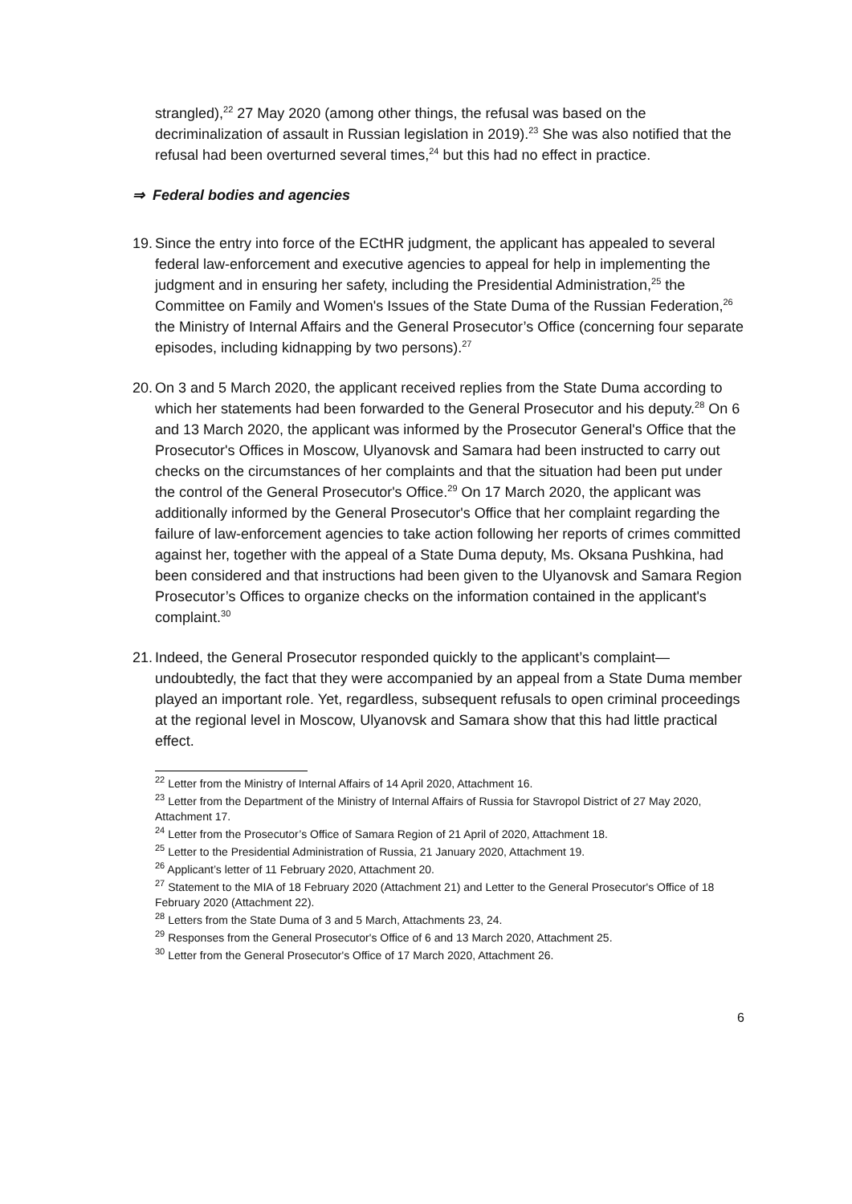strangled),<sup>22</sup> 27 May 2020 (among other things, the refusal was based on the decriminalization of assault in Russian legislation in 2019).<sup>23</sup> She was also notified that the refusal had been overturned several times,<sup>24</sup> but this had no effect in practice.
⇒ Federal bodies and agencies
19.
Since the entry into force of the ECtHR judgment, the applicant has appealed to several federal law-enforcement and executive agencies to appeal for help in implementing the judgment and in ensuring her safety, including the Presidential Administration,<sup>25</sup> the Committee on Family and Women's Issues of the State Duma of the Russian Federation,<sup>26</sup> the Ministry of Internal Affairs and the General Prosecutor’s Office (concerning four separate episodes, including kidnapping by two persons).<sup>27</sup>
20.
On 3 and 5 March 2020, the applicant received replies from the State Duma according to which her statements had been forwarded to the General Prosecutor and his deputy.<sup>28</sup> On 6 and 13 March 2020, the applicant was informed by the Prosecutor General's Office that the Prosecutor's Offices in Moscow, Ulyanovsk and Samara had been instructed to carry out checks on the circumstances of her complaints and that the situation had been put under the control of the General Prosecutor's Office.<sup>29</sup> On 17 March 2020, the applicant was additionally informed by the General Prosecutor's Office that her complaint regarding the failure of law-enforcement agencies to take action following her reports of crimes committed against her, together with the appeal of a State Duma deputy, Ms. Oksana Pushkina, had been considered and that instructions had been given to the Ulyanovsk and Samara Region Prosecutor’s Offices to organize checks on the information contained in the applicant's complaint.<sup>30</sup>
21.
Indeed, the General Prosecutor responded quickly to the applicant’s complaint—undoubtedly, the fact that they were accompanied by an appeal from a State Duma member played an important role. Yet, regardless, subsequent refusals to open criminal proceedings at the regional level in Moscow, Ulyanovsk and Samara show that this had little practical effect.
<sup>22</sup> Letter from the Ministry of Internal Affairs of 14 April 2020, Attachment 16.
<sup>23</sup> Letter from the Department of the Ministry of Internal Affairs of Russia for Stavropol District of 27 May 2020, Attachment 17.
<sup>24</sup> Letter from the Prosecutor’s Office of Samara Region of 21 April of 2020, Attachment 18.
<sup>25</sup> Letter to the Presidential Administration of Russia, 21 January 2020, Attachment 19.
<sup>26</sup> Applicant’s letter of 11 February 2020, Attachment 20.
<sup>27</sup> Statement to the MIA of 18 February 2020 (Attachment 21) and Letter to the General Prosecutor's Office of 18 February 2020 (Attachment 22).
<sup>28</sup> Letters from the State Duma of 3 and 5 March, Attachments 23, 24.
<sup>29</sup> Responses from the General Prosecutor's Office of 6 and 13 March 2020, Attachment 25.
<sup>30</sup> Letter from the General Prosecutor's Office of 17 March 2020, Attachment 26.
6